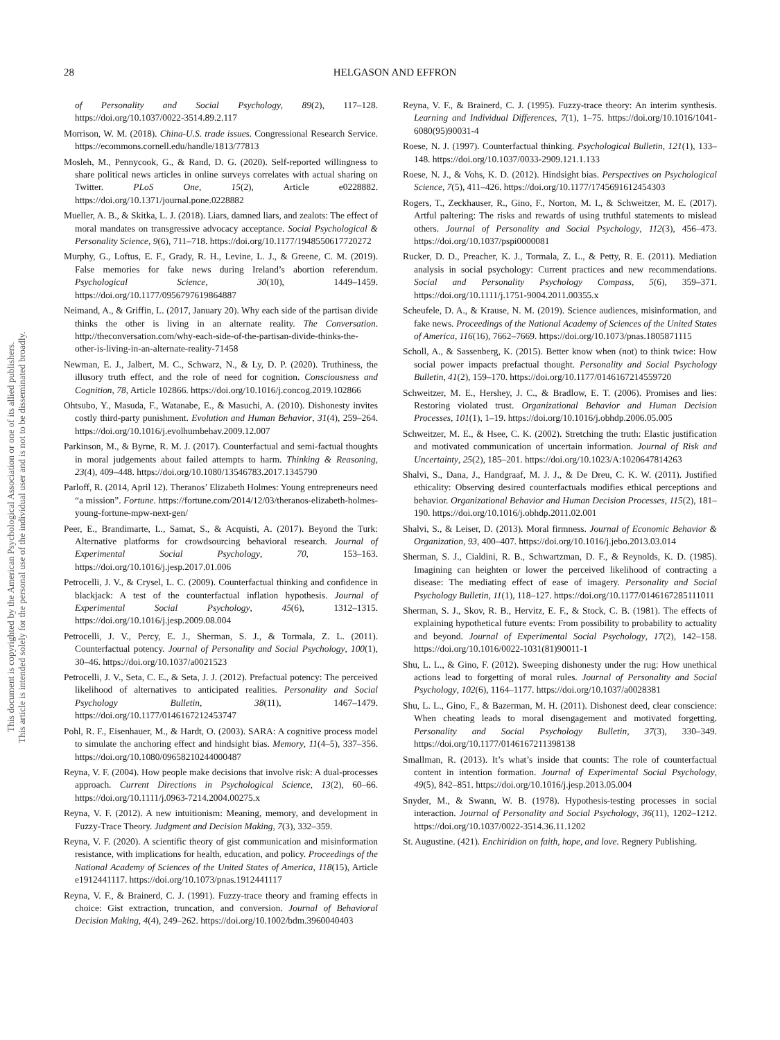28
HELGASON AND EFFRON
This document is copyrighted by the American Psychological Association or one of its allied publishers.
This article is intended solely for the personal use of the individual user and is not to be disseminated broadly.
of Personality and Social Psychology, 89(2), 117–128. https://doi.org/10.1037/0022-3514.89.2.117
Morrison, W. M. (2018). China-U.S. trade issues. Congressional Research Service. https://ecommons.cornell.edu/handle/1813/77813
Mosleh, M., Pennycook, G., & Rand, D. G. (2020). Self-reported willingness to share political news articles in online surveys correlates with actual sharing on Twitter. PLoS One, 15(2), Article e0228882. https://doi.org/10.1371/journal.pone.0228882
Mueller, A. B., & Skitka, L. J. (2018). Liars, damned liars, and zealots: The effect of moral mandates on transgressive advocacy acceptance. Social Psychological & Personality Science, 9(6), 711–718. https://doi.org/10.1177/1948550617720272
Murphy, G., Loftus, E. F., Grady, R. H., Levine, L. J., & Greene, C. M. (2019). False memories for fake news during Ireland’s abortion referendum. Psychological Science, 30(10), 1449–1459. https://doi.org/10.1177/0956797619864887
Neimand, A., & Griffin, L. (2017, January 20). Why each side of the partisan divide thinks the other is living in an alternate reality. The Conversation. http://theconversation.com/why-each-side-of-the-partisan-divide-thinks-the-other-is-living-in-an-alternate-reality-71458
Newman, E. J., Jalbert, M. C., Schwarz, N., & Ly, D. P. (2020). Truthiness, the illusory truth effect, and the role of need for cognition. Consciousness and Cognition, 78, Article 102866. https://doi.org/10.1016/j.concog.2019.102866
Ohtsubo, Y., Masuda, F., Watanabe, E., & Masuchi, A. (2010). Dishonesty invites costly third-party punishment. Evolution and Human Behavior, 31(4), 259–264. https://doi.org/10.1016/j.evolhumbehav.2009.12.007
Parkinson, M., & Byrne, R. M. J. (2017). Counterfactual and semi-factual thoughts in moral judgements about failed attempts to harm. Thinking & Reasoning, 23(4), 409–448. https://doi.org/10.1080/13546783.2017.1345790
Parloff, R. (2014, April 12). Theranos’ Elizabeth Holmes: Young entrepreneurs need “a mission”. Fortune. https://fortune.com/2014/12/03/theranos-elizabeth-holmes-young-fortune-mpw-next-gen/
Peer, E., Brandimarte, L., Samat, S., & Acquisti, A. (2017). Beyond the Turk: Alternative platforms for crowdsourcing behavioral research. Journal of Experimental Social Psychology, 70, 153–163. https://doi.org/10.1016/j.jesp.2017.01.006
Petrocelli, J. V., & Crysel, L. C. (2009). Counterfactual thinking and confidence in blackjack: A test of the counterfactual inflation hypothesis. Journal of Experimental Social Psychology, 45(6), 1312–1315. https://doi.org/10.1016/j.jesp.2009.08.004
Petrocelli, J. V., Percy, E. J., Sherman, S. J., & Tormala, Z. L. (2011). Counterfactual potency. Journal of Personality and Social Psychology, 100(1), 30–46. https://doi.org/10.1037/a0021523
Petrocelli, J. V., Seta, C. E., & Seta, J. J. (2012). Prefactual potency: The perceived likelihood of alternatives to anticipated realities. Personality and Social Psychology Bulletin, 38(11), 1467–1479. https://doi.org/10.1177/0146167212453747
Pohl, R. F., Eisenhauer, M., & Hardt, O. (2003). SARA: A cognitive process model to simulate the anchoring effect and hindsight bias. Memory, 11(4–5), 337–356. https://doi.org/10.1080/09658210244000487
Reyna, V. F. (2004). How people make decisions that involve risk: A dual-processes approach. Current Directions in Psychological Science, 13(2), 60–66. https://doi.org/10.1111/j.0963-7214.2004.00275.x
Reyna, V. F. (2012). A new intuitionism: Meaning, memory, and development in Fuzzy-Trace Theory. Judgment and Decision Making, 7(3), 332–359.
Reyna, V. F. (2020). A scientific theory of gist communication and misinformation resistance, with implications for health, education, and policy. Proceedings of the National Academy of Sciences of the United States of America, 118(15), Article e1912441117. https://doi.org/10.1073/pnas.1912441117
Reyna, V. F., & Brainerd, C. J. (1991). Fuzzy-trace theory and framing effects in choice: Gist extraction, truncation, and conversion. Journal of Behavioral Decision Making, 4(4), 249–262. https://doi.org/10.1002/bdm.3960040403
Reyna, V. F., & Brainerd, C. J. (1995). Fuzzy-trace theory: An interim synthesis. Learning and Individual Differences, 7(1), 1–75. https://doi.org/10.1016/1041-6080(95)90031-4
Roese, N. J. (1997). Counterfactual thinking. Psychological Bulletin, 121(1), 133–148. https://doi.org/10.1037/0033-2909.121.1.133
Roese, N. J., & Vohs, K. D. (2012). Hindsight bias. Perspectives on Psychological Science, 7(5), 411–426. https://doi.org/10.1177/1745691612454303
Rogers, T., Zeckhauser, R., Gino, F., Norton, M. I., & Schweitzer, M. E. (2017). Artful paltering: The risks and rewards of using truthful statements to mislead others. Journal of Personality and Social Psychology, 112(3), 456–473. https://doi.org/10.1037/pspi0000081
Rucker, D. D., Preacher, K. J., Tormala, Z. L., & Petty, R. E. (2011). Mediation analysis in social psychology: Current practices and new recommendations. Social and Personality Psychology Compass, 5(6), 359–371. https://doi.org/10.1111/j.1751-9004.2011.00355.x
Scheufele, D. A., & Krause, N. M. (2019). Science audiences, misinformation, and fake news. Proceedings of the National Academy of Sciences of the United States of America, 116(16), 7662–7669. https://doi.org/10.1073/pnas.1805871115
Scholl, A., & Sassenberg, K. (2015). Better know when (not) to think twice: How social power impacts prefactual thought. Personality and Social Psychology Bulletin, 41(2), 159–170. https://doi.org/10.1177/0146167214559720
Schweitzer, M. E., Hershey, J. C., & Bradlow, E. T. (2006). Promises and lies: Restoring violated trust. Organizational Behavior and Human Decision Processes, 101(1), 1–19. https://doi.org/10.1016/j.obhdp.2006.05.005
Schweitzer, M. E., & Hsee, C. K. (2002). Stretching the truth: Elastic justification and motivated communication of uncertain information. Journal of Risk and Uncertainty, 25(2), 185–201. https://doi.org/10.1023/A:1020647814263
Shalvi, S., Dana, J., Handgraaf, M. J. J., & De Dreu, C. K. W. (2011). Justified ethicality: Observing desired counterfactuals modifies ethical perceptions and behavior. Organizational Behavior and Human Decision Processes, 115(2), 181–190. https://doi.org/10.1016/j.obhdp.2011.02.001
Shalvi, S., & Leiser, D. (2013). Moral firmness. Journal of Economic Behavior & Organization, 93, 400–407. https://doi.org/10.1016/j.jebo.2013.03.014
Sherman, S. J., Cialdini, R. B., Schwartzman, D. F., & Reynolds, K. D. (1985). Imagining can heighten or lower the perceived likelihood of contracting a disease: The mediating effect of ease of imagery. Personality and Social Psychology Bulletin, 11(1), 118–127. https://doi.org/10.1177/0146167285111011
Sherman, S. J., Skov, R. B., Hervitz, E. F., & Stock, C. B. (1981). The effects of explaining hypothetical future events: From possibility to probability to actuality and beyond. Journal of Experimental Social Psychology, 17(2), 142–158. https://doi.org/10.1016/0022-1031(81)90011-1
Shu, L. L., & Gino, F. (2012). Sweeping dishonesty under the rug: How unethical actions lead to forgetting of moral rules. Journal of Personality and Social Psychology, 102(6), 1164–1177. https://doi.org/10.1037/a0028381
Shu, L. L., Gino, F., & Bazerman, M. H. (2011). Dishonest deed, clear conscience: When cheating leads to moral disengagement and motivated forgetting. Personality and Social Psychology Bulletin, 37(3), 330–349. https://doi.org/10.1177/0146167211398138
Smallman, R. (2013). It’s what’s inside that counts: The role of counterfactual content in intention formation. Journal of Experimental Social Psychology, 49(5), 842–851. https://doi.org/10.1016/j.jesp.2013.05.004
Snyder, M., & Swann, W. B. (1978). Hypothesis-testing processes in social interaction. Journal of Personality and Social Psychology, 36(11), 1202–1212. https://doi.org/10.1037/0022-3514.36.11.1202
St. Augustine. (421). Enchiridion on faith, hope, and love. Regnery Publishing.